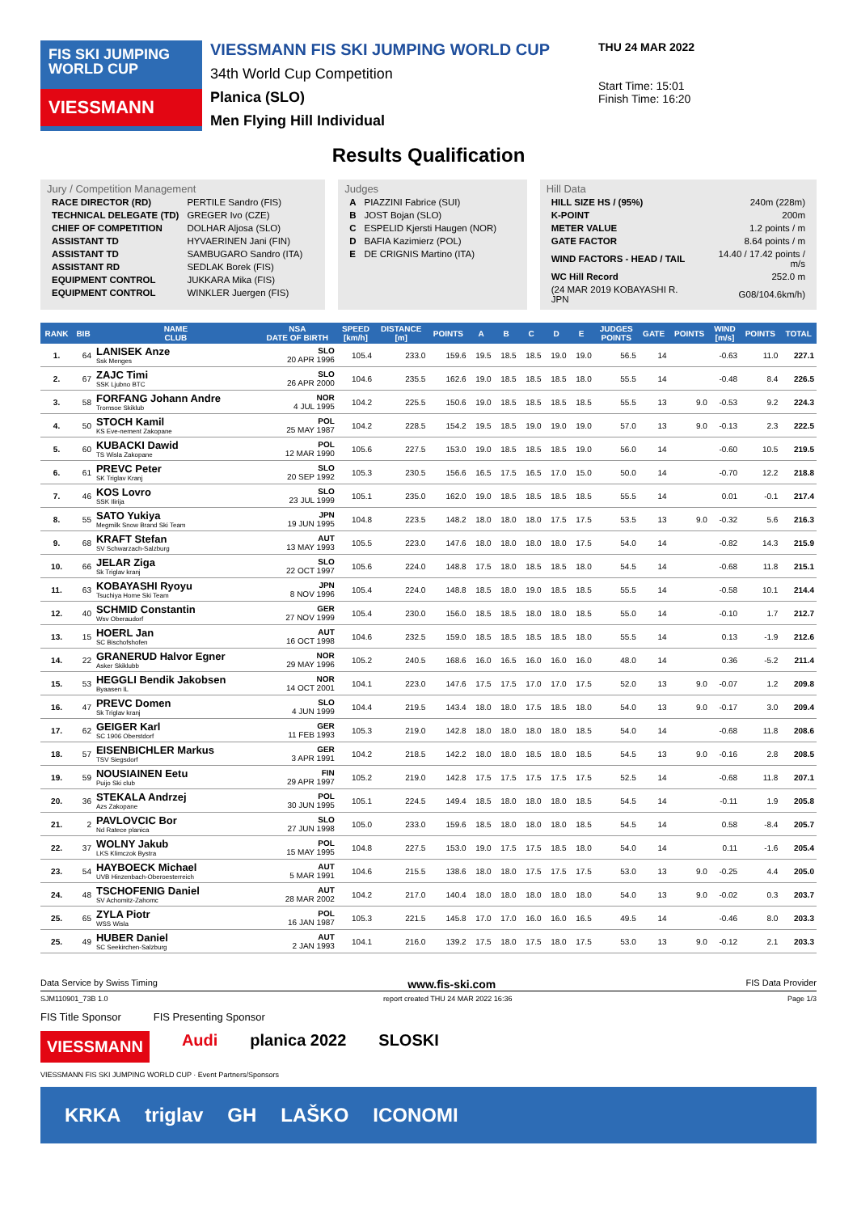FIS SKI JUMPING WORLD CUP
VIESSMANN
VIESSMANN FIS SKI JUMPING WORLD CUP
34th World Cup Competition
Planica (SLO)
Men Flying Hill Individual
THU 24 MAR 2022
Start Time: 15:01
Finish Time: 16:20
Results Qualification
Jury / Competition Management
| RACE DIRECTOR (RD) | PERTILE Sandro (FIS) |
| TECHNICAL DELEGATE (TD) | GREGER Ivo (CZE) |
| CHIEF OF COMPETITION | DOLHAR Aljosa (SLO) |
| ASSISTANT TD | HYVAERINEN Jani (FIN) |
| ASSISTANT TD | SAMBUGARO Sandro (ITA) |
| ASSISTANT RD | SEDLAK Borek (FIS) |
| EQUIPMENT CONTROL | JUKKARA Mika (FIS) |
| EQUIPMENT CONTROL | WINKLER Juergen (FIS) |
Judges
| A | PIAZZINI Fabrice (SUI) |
| B | JOST Bojan (SLO) |
| C | ESPELID Kjersti Haugen (NOR) |
| D | BAFIA Kazimierz (POL) |
| E | DE CRIGNIS Martino (ITA) |
Hill Data
| HILL SIZE HS / (95%) | 240m (228m) |
| K-POINT | 200m |
| METER VALUE | 1.2 points / m |
| GATE FACTOR | 8.64 points / m |
| WIND FACTORS - HEAD / TAIL | 14.40 / 17.42 points / m/s |
| WC Hill Record | 252.0 m |
| (24 MAR 2019 KOBAYASHI R. JPN | G08/104.6km/h) |
| RANK | BIB | NAME CLUB | NSA DATE OF BIRTH | SPEED [km/h] | DISTANCE [m] | POINTS | A | B | C | D | E | JUDGES POINTS | GATE | POINTS | WIND [m/s] | POINTS | TOTAL |
| --- | --- | --- | --- | --- | --- | --- | --- | --- | --- | --- | --- | --- | --- | --- | --- | --- | --- |
| 1. | 64 | LANISEK Anze Ssk Menges | SLO 20 APR 1996 | 105.4 | 233.0 | 159.6 | 19.5 | 18.5 | 18.5 | 19.0 | 19.0 | 56.5 | 14 | | -0.63 | 11.0 | 227.1 |
| 2. | 67 | ZAJC Timi SSK Ljubno BTC | SLO 26 APR 2000 | 104.6 | 235.5 | 162.6 | 19.0 | 18.5 | 18.5 | 18.5 | 18.0 | 55.5 | 14 | | -0.48 | 8.4 | 226.5 |
| 3. | 58 | FORFANG Johann Andre Tromsoe Skiklub | NOR 4 JUL 1995 | 104.2 | 225.5 | 150.6 | 19.0 | 18.5 | 18.5 | 18.5 | 18.5 | 55.5 | 13 | 9.0 | -0.53 | 9.2 | 224.3 |
| 4. | 50 | STOCH Kamil KS Eve-nement Zakopane | POL 25 MAY 1987 | 104.2 | 228.5 | 154.2 | 19.5 | 18.5 | 19.0 | 19.0 | 19.0 | 57.0 | 13 | 9.0 | -0.13 | 2.3 | 222.5 |
| 5. | 60 | KUBACKI Dawid TS Wisla Zakopane | POL 12 MAR 1990 | 105.6 | 227.5 | 153.0 | 19.0 | 18.5 | 18.5 | 18.5 | 19.0 | 56.0 | 14 | | -0.60 | 10.5 | 219.5 |
| 6. | 61 | PREVC Peter SK Triglav Kranj | SLO 20 SEP 1992 | 105.3 | 230.5 | 156.6 | 16.5 | 17.5 | 16.5 | 17.0 | 15.0 | 50.0 | 14 | | -0.70 | 12.2 | 218.8 |
| 7. | 46 | KOS Lovro SSK Ilirija | SLO 23 JUL 1999 | 105.1 | 235.0 | 162.0 | 19.0 | 18.5 | 18.5 | 18.5 | 18.5 | 55.5 | 14 | | 0.01 | -0.1 | 217.4 |
| 8. | 55 | SATO Yukiya Megmilk Snow Brand Ski Team | JPN 19 JUN 1995 | 104.8 | 223.5 | 148.2 | 18.0 | 18.0 | 18.0 | 17.5 | 17.5 | 53.5 | 13 | 9.0 | -0.32 | 5.6 | 216.3 |
| 9. | 68 | KRAFT Stefan SV Schwarzach-Salzburg | AUT 13 MAY 1993 | 105.5 | 223.0 | 147.6 | 18.0 | 18.0 | 18.0 | 18.0 | 17.5 | 54.0 | 14 | | -0.82 | 14.3 | 215.9 |
| 10. | 66 | JELAR Ziga Sk Triglav kranj | SLO 22 OCT 1997 | 105.6 | 224.0 | 148.8 | 17.5 | 18.0 | 18.5 | 18.5 | 18.0 | 54.5 | 14 | | -0.68 | 11.8 | 215.1 |
| 11. | 63 | KOBAYASHI Ryoyu Tsuchiya Home Ski Team | JPN 8 NOV 1996 | 105.4 | 224.0 | 148.8 | 18.5 | 18.0 | 19.0 | 18.5 | 18.5 | 55.5 | 14 | | -0.58 | 10.1 | 214.4 |
| 12. | 40 | SCHMID Constantin Wsv Oberaudorf | GER 27 NOV 1999 | 105.4 | 230.0 | 156.0 | 18.5 | 18.5 | 18.0 | 18.0 | 18.5 | 55.0 | 14 | | -0.10 | 1.7 | 212.7 |
| 13. | 15 | HOERL Jan SC Bischofshofen | AUT 16 OCT 1998 | 104.6 | 232.5 | 159.0 | 18.5 | 18.5 | 18.5 | 18.5 | 18.0 | 55.5 | 14 | | 0.13 | -1.9 | 212.6 |
| 14. | 22 | GRANERUD Halvor Egner Asker Skiklubb | NOR 29 MAY 1996 | 105.2 | 240.5 | 168.6 | 16.0 | 16.5 | 16.0 | 16.0 | 16.0 | 48.0 | 14 | | 0.36 | -5.2 | 211.4 |
| 15. | 53 | HEGGLI Bendik Jakobsen Byaasen IL | NOR 14 OCT 2001 | 104.1 | 223.0 | 147.6 | 17.5 | 17.5 | 17.0 | 17.0 | 17.5 | 52.0 | 13 | 9.0 | -0.07 | 1.2 | 209.8 |
| 16. | 47 | PREVC Domen Sk Triglav kranj | SLO 4 JUN 1999 | 104.4 | 219.5 | 143.4 | 18.0 | 18.0 | 17.5 | 18.5 | 18.0 | 54.0 | 13 | 9.0 | -0.17 | 3.0 | 209.4 |
| 17. | 62 | GEIGER Karl SC 1906 Oberstdorf | GER 11 FEB 1993 | 105.3 | 219.0 | 142.8 | 18.0 | 18.0 | 18.0 | 18.0 | 18.5 | 54.0 | 14 | | -0.68 | 11.8 | 208.6 |
| 18. | 57 | EISENBICHLER Markus TSV Siegsdorf | GER 3 APR 1991 | 104.2 | 218.5 | 142.2 | 18.0 | 18.0 | 18.5 | 18.0 | 18.5 | 54.5 | 13 | 9.0 | -0.16 | 2.8 | 208.5 |
| 19. | 59 | NOUSIAINEN Eetu Puijo Ski club | FIN 29 APR 1997 | 105.2 | 219.0 | 142.8 | 17.5 | 17.5 | 17.5 | 17.5 | 17.5 | 52.5 | 14 | | -0.68 | 11.8 | 207.1 |
| 20. | 36 | STEKALA Andrzej Azs Zakopane | POL 30 JUN 1995 | 105.1 | 224.5 | 149.4 | 18.5 | 18.0 | 18.0 | 18.0 | 18.5 | 54.5 | 14 | | -0.11 | 1.9 | 205.8 |
| 21. | 2 | PAVLOVCIC Bor Nd Ratece planica | SLO 27 JUN 1998 | 105.0 | 233.0 | 159.6 | 18.5 | 18.0 | 18.0 | 18.0 | 18.5 | 54.5 | 14 | | 0.58 | -8.4 | 205.7 |
| 22. | 37 | WOLNY Jakub LKS Klimczok Bystra | POL 15 MAY 1995 | 104.8 | 227.5 | 153.0 | 19.0 | 17.5 | 17.5 | 18.5 | 18.0 | 54.0 | 14 | | 0.11 | -1.6 | 205.4 |
| 23. | 54 | HAYBOECK Michael UVB Hinzenbach-Oberoesterreich | AUT 5 MAR 1991 | 104.6 | 215.5 | 138.6 | 18.0 | 18.0 | 17.5 | 17.5 | 17.5 | 53.0 | 13 | 9.0 | -0.25 | 4.4 | 205.0 |
| 24. | 48 | TSCHOFENIG Daniel SV Achomitz-Zahomc | AUT 28 MAR 2002 | 104.2 | 217.0 | 140.4 | 18.0 | 18.0 | 18.0 | 18.0 | 18.0 | 54.0 | 13 | 9.0 | -0.02 | 0.3 | 203.7 |
| 25. | 65 | ZYLA Piotr WSS Wisla | POL 16 JAN 1987 | 105.3 | 221.5 | 145.8 | 17.0 | 17.0 | 16.0 | 16.0 | 16.5 | 49.5 | 14 | | -0.46 | 8.0 | 203.3 |
| 25. | 49 | HUBER Daniel SC Seekirchen-Salzburg | AUT 2 JAN 1993 | 104.1 | 216.0 | 139.2 | 17.5 | 18.0 | 17.5 | 18.0 | 17.5 | 53.0 | 13 | 9.0 | -0.12 | 2.1 | 203.3 |
Data Service by Swiss Timing www.fis-ski.com FIS Data Provider
SJM110901_73B 1.0 report created THU 24 MAR 2022 16:36 Page 1/3
FIS Title Sponsor FIS Presenting Sponsor
VIESSMANN Audi planica 2022 SLOSKI
VIESSMANN FIS SKI JUMPING WORLD CUP · Event Partners/Sponsors
KRKA triglav GH LAŠKO ICONOMI